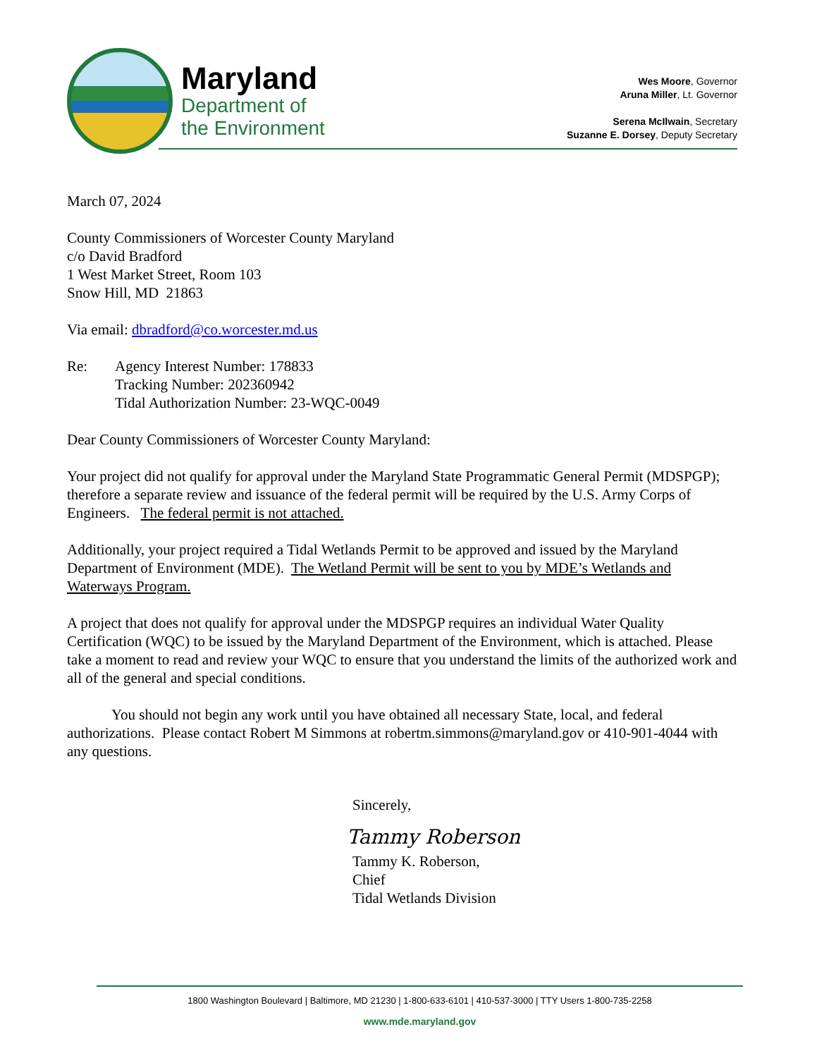Maryland
Department of
the Environment
Wes Moore, Governor
Aruna Miller, Lt. Governor
Serena McIlwain, Secretary
Suzanne E. Dorsey, Deputy Secretary
March 07, 2024
County Commissioners of Worcester County Maryland
c/o David Bradford
1 West Market Street, Room 103
Snow Hill, MD 21863
Via email: dbradford@co.worcester.md.us
Re: Agency Interest Number: 178833
Tracking Number: 202360942
Tidal Authorization Number: 23-WQC-0049
Dear County Commissioners of Worcester County Maryland:
Your project did not qualify for approval under the Maryland State Programmatic General Permit (MDSPGP); therefore a separate review and issuance of the federal permit will be required by the U.S. Army Corps of Engineers. The federal permit is not attached.
Additionally, your project required a Tidal Wetlands Permit to be approved and issued by the Maryland Department of Environment (MDE). The Wetland Permit will be sent to you by MDE’s Wetlands and Waterways Program.
A project that does not qualify for approval under the MDSPGP requires an individual Water Quality Certification (WQC) to be issued by the Maryland Department of the Environment, which is attached. Please take a moment to read and review your WQC to ensure that you understand the limits of the authorized work and all of the general and special conditions.
You should not begin any work until you have obtained all necessary State, local, and federal authorizations. Please contact Robert M Simmons at robertm.simmons@maryland.gov or 410-901-4044 with any questions.
Sincerely,
Tammy Roberson
Tammy K. Roberson,
Chief
Tidal Wetlands Division
1800 Washington Boulevard | Baltimore, MD 21230 | 1-800-633-6101 | 410-537-3000 | TTY Users 1-800-735-2258
www.mde.maryland.gov